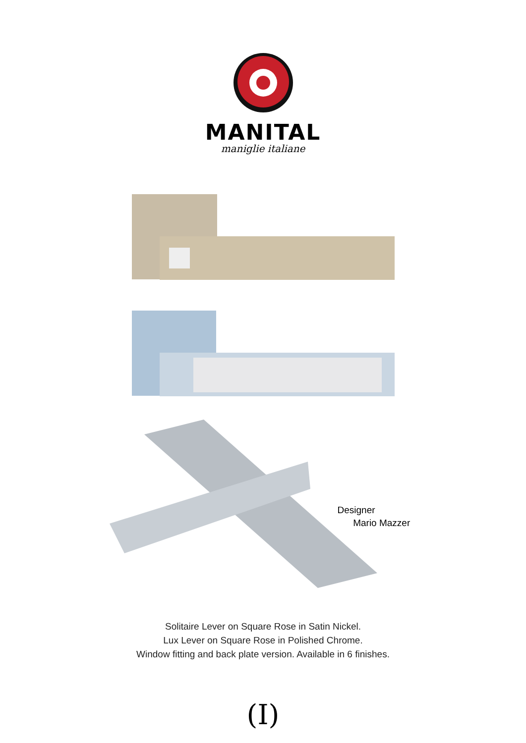MANITAL
maniglie italiane
Designer
Mario Mazzer
Solitaire Lever on Square Rose in Satin Nickel.
Lux Lever on Square Rose in Polished Chrome.
Window fitting and back plate version. Available in 6 finishes.
(I)